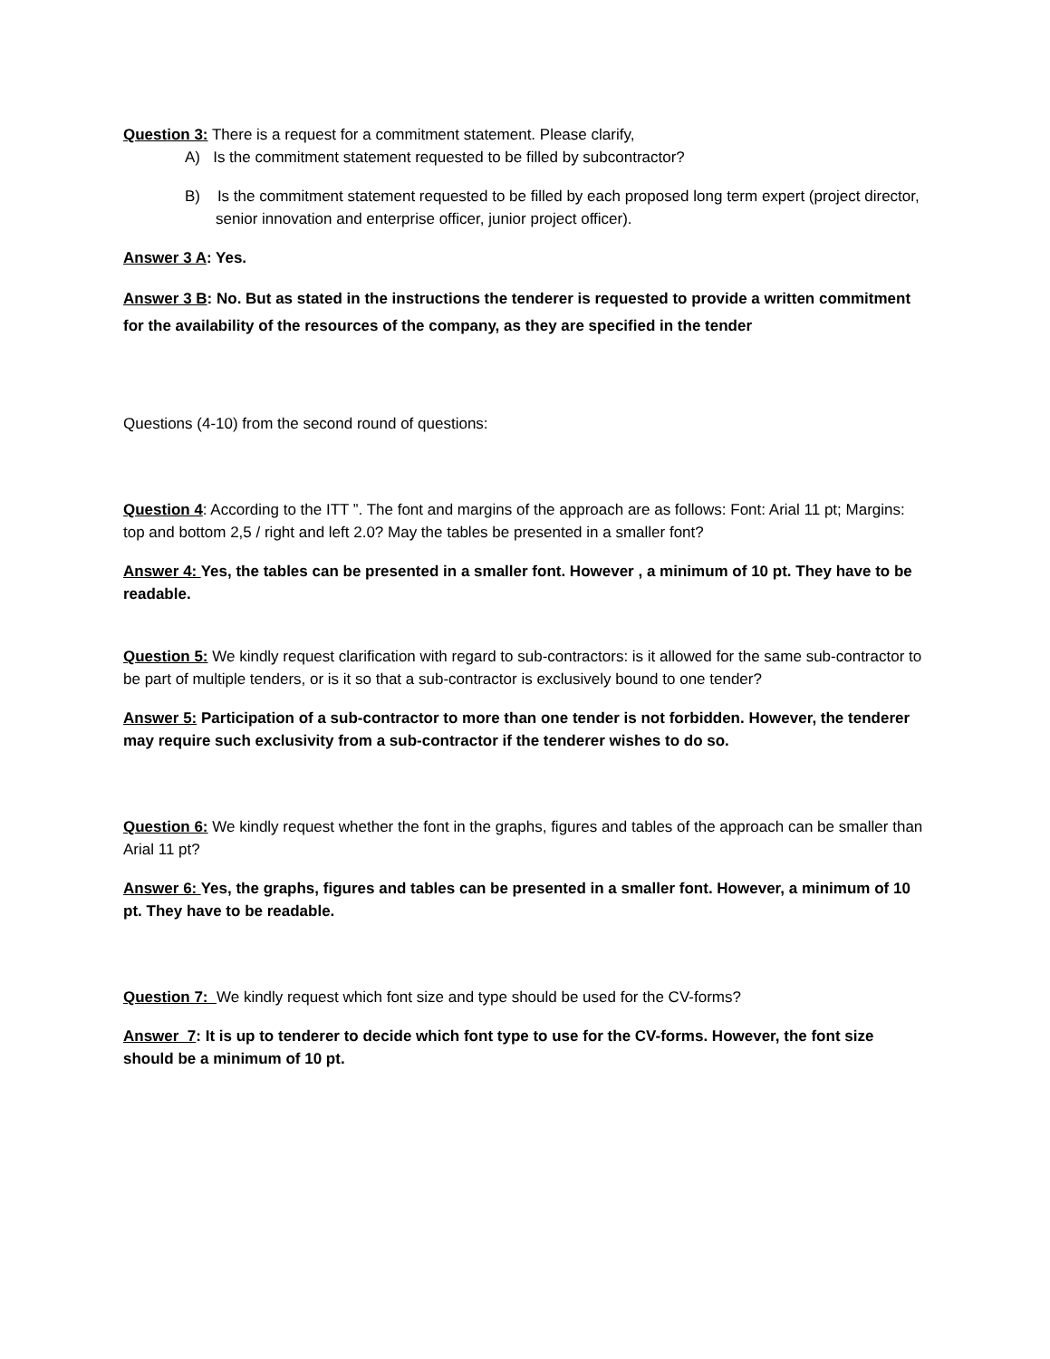Question 3: There is a request for a commitment statement. Please clarify,
A) Is the commitment statement requested to be filled by subcontractor?
B) Is the commitment statement requested to be filled by each proposed long term expert (project director, senior innovation and enterprise officer, junior project officer).
Answer 3 A: Yes.
Answer 3 B: No. But as stated in the instructions the tenderer is requested to provide a written commitment for the availability of the resources of the company, as they are specified in the tender
Questions (4-10) from the second round of questions:
Question 4: According to the ITT ”. The font and margins of the approach are as follows: Font: Arial 11 pt; Margins: top and bottom 2,5 / right and left 2.0? May the tables be presented in a smaller font?
Answer 4: Yes, the tables can be presented in a smaller font. However , a minimum of 10 pt. They have to be readable.
Question 5: We kindly request clarification with regard to sub-contractors: is it allowed for the same sub-contractor to be part of multiple tenders, or is it so that a sub-contractor is exclusively bound to one tender?
Answer 5: Participation of a sub-contractor to more than one tender is not forbidden. However, the tenderer may require such exclusivity from a sub-contractor if the tenderer wishes to do so.
Question 6: We kindly request whether the font in the graphs, figures and tables of the approach can be smaller than Arial 11 pt?
Answer 6: Yes, the graphs, figures and tables can be presented in a smaller font. However, a minimum of 10 pt. They have to be readable.
Question 7: We kindly request which font size and type should be used for the CV-forms?
Answer 7: It is up to tenderer to decide which font type to use for the CV-forms. However, the font size should be a minimum of 10 pt.